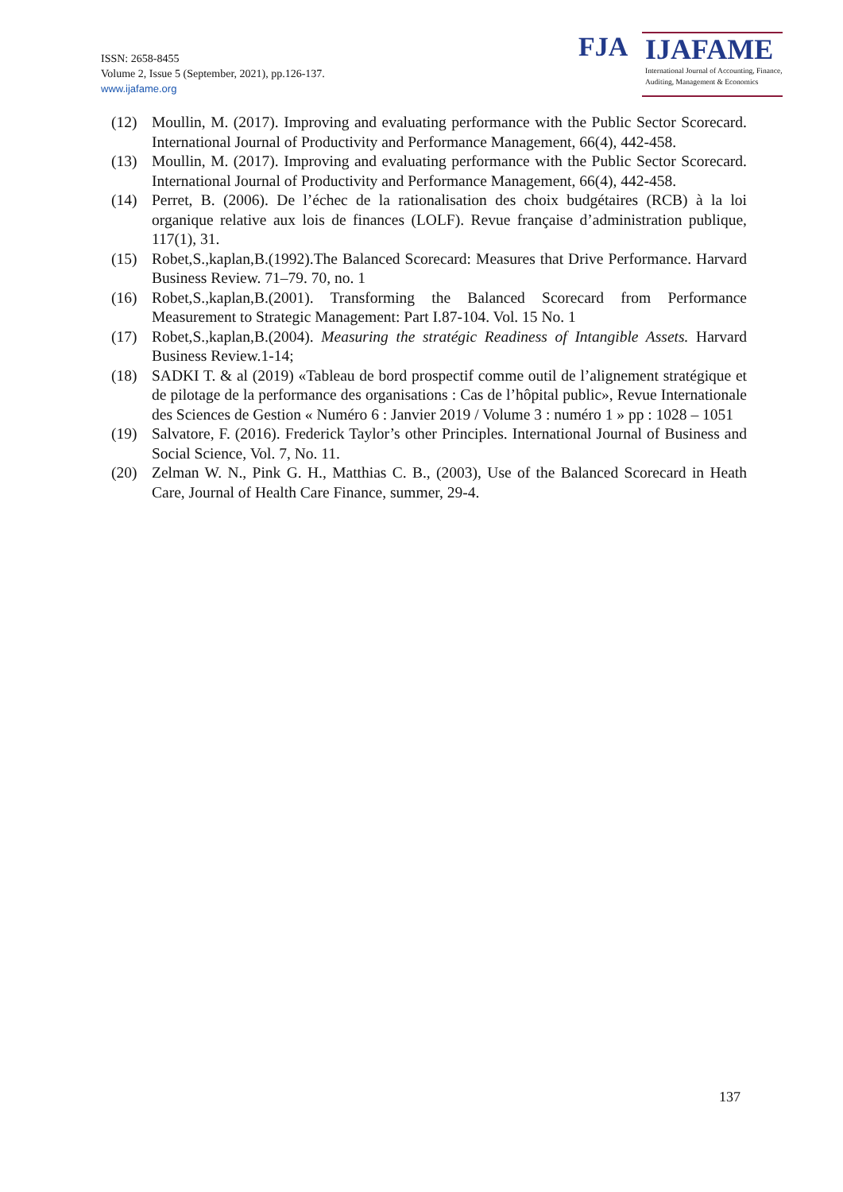ISSN: 2658-8455
Volume 2, Issue 5 (September, 2021), pp.126-137.
www.ijafame.org
FJA
IJAFAME
International Journal of Accounting, Finance,
Auditing, Management & Economics
(12) Moullin, M. (2017). Improving and evaluating performance with the Public Sector Scorecard. International Journal of Productivity and Performance Management, 66(4), 442-458.
(13) Moullin, M. (2017). Improving and evaluating performance with the Public Sector Scorecard. International Journal of Productivity and Performance Management, 66(4), 442-458.
(14) Perret, B. (2006). De l’échec de la rationalisation des choix budgétaires (RCB) à la loi organique relative aux lois de finances (LOLF). Revue française d’administration publique, 117(1), 31.
(15) Robet,S.,kaplan,B.(1992).The Balanced Scorecard: Measures that Drive Performance. Harvard Business Review. 71–79. 70, no. 1
(16) Robet,S.,kaplan,B.(2001). Transforming the Balanced Scorecard from Performance Measurement to Strategic Management: Part I.87-104. Vol. 15 No. 1
(17) Robet,S.,kaplan,B.(2004). Measuring the stratégic Readiness of Intangible Assets. Harvard Business Review.1-14;
(18) SADKI T. & al (2019) «Tableau de bord prospectif comme outil de l’alignement stratégique et de pilotage de la performance des organisations : Cas de l’hôpital public», Revue Internationale des Sciences de Gestion « Numéro 6 : Janvier 2019 / Volume 3 : numéro 1 » pp : 1028 – 1051
(19) Salvatore, F. (2016). Frederick Taylor’s other Principles. International Journal of Business and Social Science, Vol. 7, No. 11.
(20) Zelman W. N., Pink G. H., Matthias C. B., (2003), Use of the Balanced Scorecard in Heath Care, Journal of Health Care Finance, summer, 29-4.
137